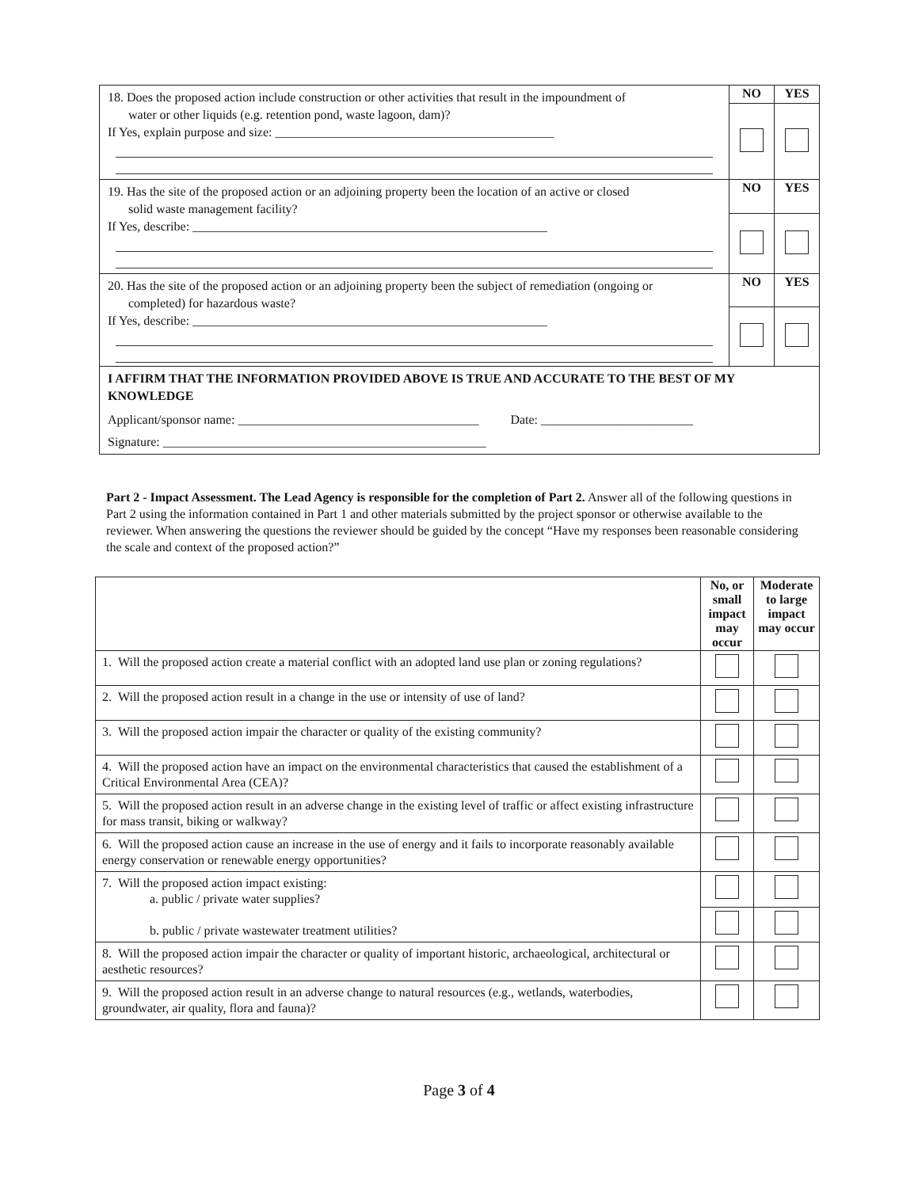| 18. Does the proposed action include construction or other activities that result in the impoundment of water or other liquids (e.g. retention pond, waste lagoon, dam)? If Yes, explain purpose and size: ____________________________________________ | NO | YES |
| 19. Has the site of the proposed action or an adjoining property been the location of an active or closed solid waste management facility? If Yes, describe: ________________________________________________________ | NO | YES |
| 20. Has the site of the proposed action or an adjoining property been the subject of remediation (ongoing or completed) for hazardous waste? If Yes, describe: ________________________________________________________ | NO | YES |
| I AFFIRM THAT THE INFORMATION PROVIDED ABOVE IS TRUE AND ACCURATE TO THE BEST OF MY KNOWLEDGE Applicant/sponsor name: ______________________________________ Date: ________________________ Signature: ___________________________________________________ | | |
Part 2 - Impact Assessment. The Lead Agency is responsible for the completion of Part 2. Answer all of the following questions in Part 2 using the information contained in Part 1 and other materials submitted by the project sponsor or otherwise available to the reviewer. When answering the questions the reviewer should be guided by the concept “Have my responses been reasonable considering the scale and context of the proposed action?”
| | No, or small impact may occur | Moderate to large impact may occur |
| --- | --- | --- |
| 1. Will the proposed action create a material conflict with an adopted land use plan or zoning regulations? | | |
| 2. Will the proposed action result in a change in the use or intensity of use of land? | | |
| 3. Will the proposed action impair the character or quality of the existing community? | | |
| 4. Will the proposed action have an impact on the environmental characteristics that caused the establishment of a Critical Environmental Area (CEA)? | | |
| 5. Will the proposed action result in an adverse change in the existing level of traffic or affect existing infrastructure for mass transit, biking or walkway? | | |
| 6. Will the proposed action cause an increase in the use of energy and it fails to incorporate reasonably available energy conservation or renewable energy opportunities? | | |
| 7. Will the proposed action impact existing: a. public / private water supplies? b. public / private wastewater treatment utilities? | | |
| 8. Will the proposed action impair the character or quality of important historic, archaeological, architectural or aesthetic resources? | | |
| 9. Will the proposed action result in an adverse change to natural resources (e.g., wetlands, waterbodies, groundwater, air quality, flora and fauna)? | | |
Page 3 of 4